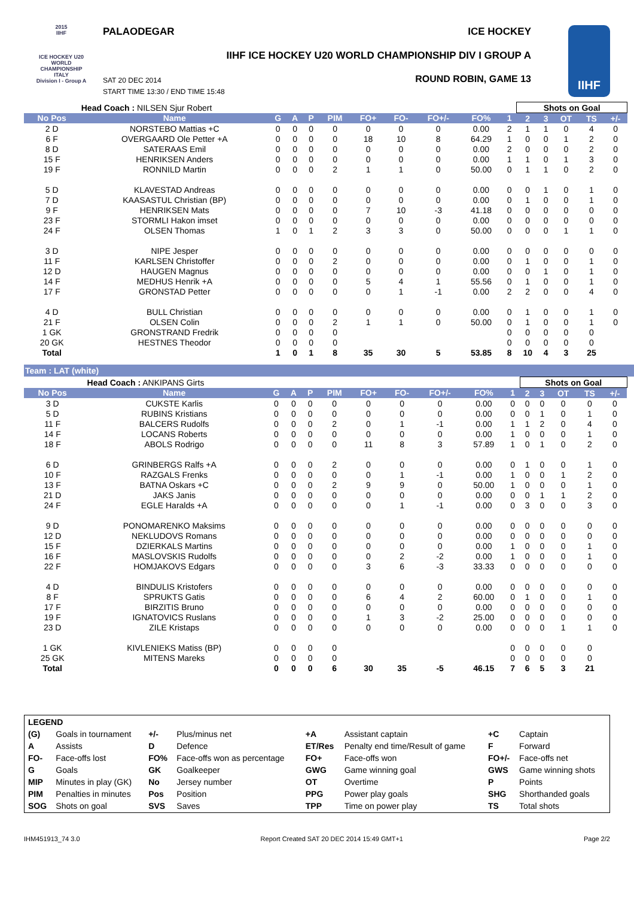2015
IIHF
ICE HOCKEY U20 WORLD CHAMPIONSHIP ITALY
Division I - Group A
PALAODEGAR ICE HOCKEY
IIHF ICE HOCKEY U20 WORLD CHAMPIONSHIP DIV I GROUP A
ROUND ROBIN, GAME 13
SAT 20 DEC 2014
START TIME 13:30 / END TIME 15:48
IIHF
| Head Coach : NILSEN Sjur Robert | | | | | | | | | | | Shots on Goal | | | | | |
| No Pos | Name | G | A | P | PIM | FO+ | FO- | FO+/- | FO% | 1 | 2 | 3 | OT | TS | +/- | |
| 2 D | NORSTEBO Mattias +C | 0 | 0 | 0 | 0 | 0 | 0 | 0 | 0.00 | 2 | 1 | 1 | 0 | 4 | 0 | |
| 6 F | OVERGAARD Ole Petter +A | 0 | 0 | 0 | 0 | 18 | 10 | 8 | 64.29 | 1 | 0 | 0 | 1 | 2 | 0 | |
| 8 D | SATERAAS Emil | 0 | 0 | 0 | 0 | 0 | 0 | 0 | 0.00 | 2 | 0 | 0 | 0 | 2 | 0 | |
| 15 F | HENRIKSEN Anders | 0 | 0 | 0 | 0 | 0 | 0 | 0 | 0.00 | 1 | 1 | 0 | 1 | 3 | 0 | |
| 19 F | RONNILD Martin | 0 | 0 | 0 | 2 | 1 | 1 | 0 | 50.00 | 0 | 1 | 1 | 0 | 2 | 0 | |
| 5 D | KLAVESTAD Andreas | 0 | 0 | 0 | 0 | 0 | 0 | 0 | 0.00 | 0 | 0 | 1 | 0 | 1 | 0 | |
| 7 D | KAASASTUL Christian (BP) | 0 | 0 | 0 | 0 | 0 | 0 | 0 | 0.00 | 0 | 1 | 0 | 0 | 1 | 0 | |
| 9 F | HENRIKSEN Mats | 0 | 0 | 0 | 0 | 7 | 10 | -3 | 41.18 | 0 | 0 | 0 | 0 | 0 | 0 | |
| 23 F | STORMLI Hakon imset | 0 | 0 | 0 | 0 | 0 | 0 | 0 | 0.00 | 0 | 0 | 0 | 0 | 0 | 0 | |
| 24 F | OLSEN Thomas | 1 | 0 | 1 | 2 | 3 | 3 | 0 | 50.00 | 0 | 0 | 0 | 1 | 1 | 0 | |
| 3 D | NIPE Jesper | 0 | 0 | 0 | 0 | 0 | 0 | 0 | 0.00 | 0 | 0 | 0 | 0 | 0 | 0 | |
| 11 F | KARLSEN Christoffer | 0 | 0 | 0 | 2 | 0 | 0 | 0 | 0.00 | 0 | 1 | 0 | 0 | 1 | 0 | |
| 12 D | HAUGEN Magnus | 0 | 0 | 0 | 0 | 0 | 0 | 0 | 0.00 | 0 | 0 | 1 | 0 | 1 | 0 | |
| 14 F | MEDHUS Henrik +A | 0 | 0 | 0 | 0 | 5 | 4 | 1 | 55.56 | 0 | 1 | 0 | 0 | 1 | 0 | |
| 17 F | GRONSTAD Petter | 0 | 0 | 0 | 0 | 0 | 1 | -1 | 0.00 | 2 | 2 | 0 | 0 | 4 | 0 | |
| 4 D | BULL Christian | 0 | 0 | 0 | 0 | 0 | 0 | 0 | 0.00 | 0 | 1 | 0 | 0 | 1 | 0 | |
| 21 F | OLSEN Colin | 0 | 0 | 0 | 2 | 1 | 1 | 0 | 50.00 | 0 | 1 | 0 | 0 | 1 | 0 | |
| 1 GK | GRONSTRAND Fredrik | 0 | 0 | 0 | 0 | | | | | 0 | 0 | 0 | 0 | 0 | | |
| 20 GK | HESTNES Theodor | 0 | 0 | 0 | 0 | | | | | 0 | 0 | 0 | 0 | 0 | | |
| Total | | 1 | 0 | 1 | 8 | 35 | 30 | 5 | 53.85 | 8 | 10 | 4 | 3 | 25 | | |
Team : LAT (white)
| Head Coach : ANKIPANS Girts | | | | | | | | | | | Shots on Goal | | | | | |
| No Pos | Name | G | A | P | PIM | FO+ | FO- | FO+/- | FO% | 1 | 2 | 3 | OT | TS | +/- | |
| 3 D | CUKSTE Karlis | 0 | 0 | 0 | 0 | 0 | 0 | 0 | 0.00 | 0 | 0 | 0 | 0 | 0 | 0 | |
| 5 D | RUBINS Kristians | 0 | 0 | 0 | 0 | 0 | 0 | 0 | 0.00 | 0 | 0 | 1 | 0 | 1 | 0 | |
| 11 F | BALCERS Rudolfs | 0 | 0 | 0 | 2 | 0 | 1 | -1 | 0.00 | 1 | 1 | 2 | 0 | 4 | 0 | |
| 14 F | LOCANS Roberts | 0 | 0 | 0 | 0 | 0 | 0 | 0 | 0.00 | 1 | 0 | 0 | 0 | 1 | 0 | |
| 18 F | ABOLS Rodrigo | 0 | 0 | 0 | 0 | 11 | 8 | 3 | 57.89 | 1 | 0 | 1 | 0 | 2 | 0 | |
| 6 D | GRINBERGS Ralfs +A | 0 | 0 | 0 | 2 | 0 | 0 | 0 | 0.00 | 0 | 1 | 0 | 0 | 1 | 0 | |
| 10 F | RAZGALS Frenks | 0 | 0 | 0 | 0 | 0 | 1 | -1 | 0.00 | 1 | 0 | 0 | 1 | 2 | 0 | |
| 13 F | BATNA Oskars +C | 0 | 0 | 0 | 2 | 9 | 9 | 0 | 50.00 | 1 | 0 | 0 | 0 | 1 | 0 | |
| 21 D | JAKS Janis | 0 | 0 | 0 | 0 | 0 | 0 | 0 | 0.00 | 0 | 0 | 1 | 1 | 2 | 0 | |
| 24 F | EGLE Haralds +A | 0 | 0 | 0 | 0 | 0 | 1 | -1 | 0.00 | 0 | 3 | 0 | 0 | 3 | 0 | |
| 9 D | PONOMARENKO Maksims | 0 | 0 | 0 | 0 | 0 | 0 | 0 | 0.00 | 0 | 0 | 0 | 0 | 0 | 0 | |
| 12 D | NEKLUDOVS Romans | 0 | 0 | 0 | 0 | 0 | 0 | 0 | 0.00 | 0 | 0 | 0 | 0 | 0 | 0 | |
| 15 F | DZIERKALS Martins | 0 | 0 | 0 | 0 | 0 | 0 | 0 | 0.00 | 1 | 0 | 0 | 0 | 1 | 0 | |
| 16 F | MASLOVSKIS Rudolfs | 0 | 0 | 0 | 0 | 0 | 2 | -2 | 0.00 | 1 | 0 | 0 | 0 | 1 | 0 | |
| 22 F | HOMJAKOVS Edgars | 0 | 0 | 0 | 0 | 3 | 6 | -3 | 33.33 | 0 | 0 | 0 | 0 | 0 | 0 | |
| 4 D | BINDULIS Kristofers | 0 | 0 | 0 | 0 | 0 | 0 | 0 | 0.00 | 0 | 0 | 0 | 0 | 0 | 0 | |
| 8 F | SPRUKTS Gatis | 0 | 0 | 0 | 0 | 6 | 4 | 2 | 60.00 | 0 | 1 | 0 | 0 | 1 | 0 | |
| 17 F | BIRZITIS Bruno | 0 | 0 | 0 | 0 | 0 | 0 | 0 | 0.00 | 0 | 0 | 0 | 0 | 0 | 0 | |
| 19 F | IGNATOVICS Ruslans | 0 | 0 | 0 | 0 | 1 | 3 | -2 | 25.00 | 0 | 0 | 0 | 0 | 0 | 0 | |
| 23 D | ZILE Kristaps | 0 | 0 | 0 | 0 | 0 | 0 | 0 | 0.00 | 0 | 0 | 0 | 1 | 1 | 0 | |
| 1 GK | KIVLENIEKS Matiss (BP) | 0 | 0 | 0 | 0 | | | | | 0 | 0 | 0 | 0 | 0 | | |
| 25 GK | MITENS Mareks | 0 | 0 | 0 | 0 | | | | | 0 | 0 | 0 | 0 | 0 | | |
| Total | | 0 | 0 | 0 | 6 | 30 | 35 | -5 | 46.15 | 7 | 6 | 5 | 3 | 21 | | |
| LEGEND | | | | | | | |
| (G) | Goals in tournament | +/- | Plus/minus net | +A | Assistant captain | +C | Captain |
| A | Assists | D | Defence | ET/Res | Penalty end time/Result of game | F | Forward |
| FO- | Face-offs lost | FO% | Face-offs won as percentage | FO+ | Face-offs won | FO+/- | Face-offs net |
| G | Goals | GK | Goalkeeper | GWG | Game winning goal | GWS | Game winning shots |
| MIP | Minutes in play (GK) | No | Jersey number | OT | Overtime | P | Points |
| PIM | Penalties in minutes | Pos | Position | PPG | Power play goals | SHG | Shorthanded goals |
| SOG | Shots on goal | SVS | Saves | TPP | Time on power play | TS | Total shots |
IHM451913_74 3.0 Report Created SAT 20 DEC 2014 15:49 GMT+1 Page 2/2